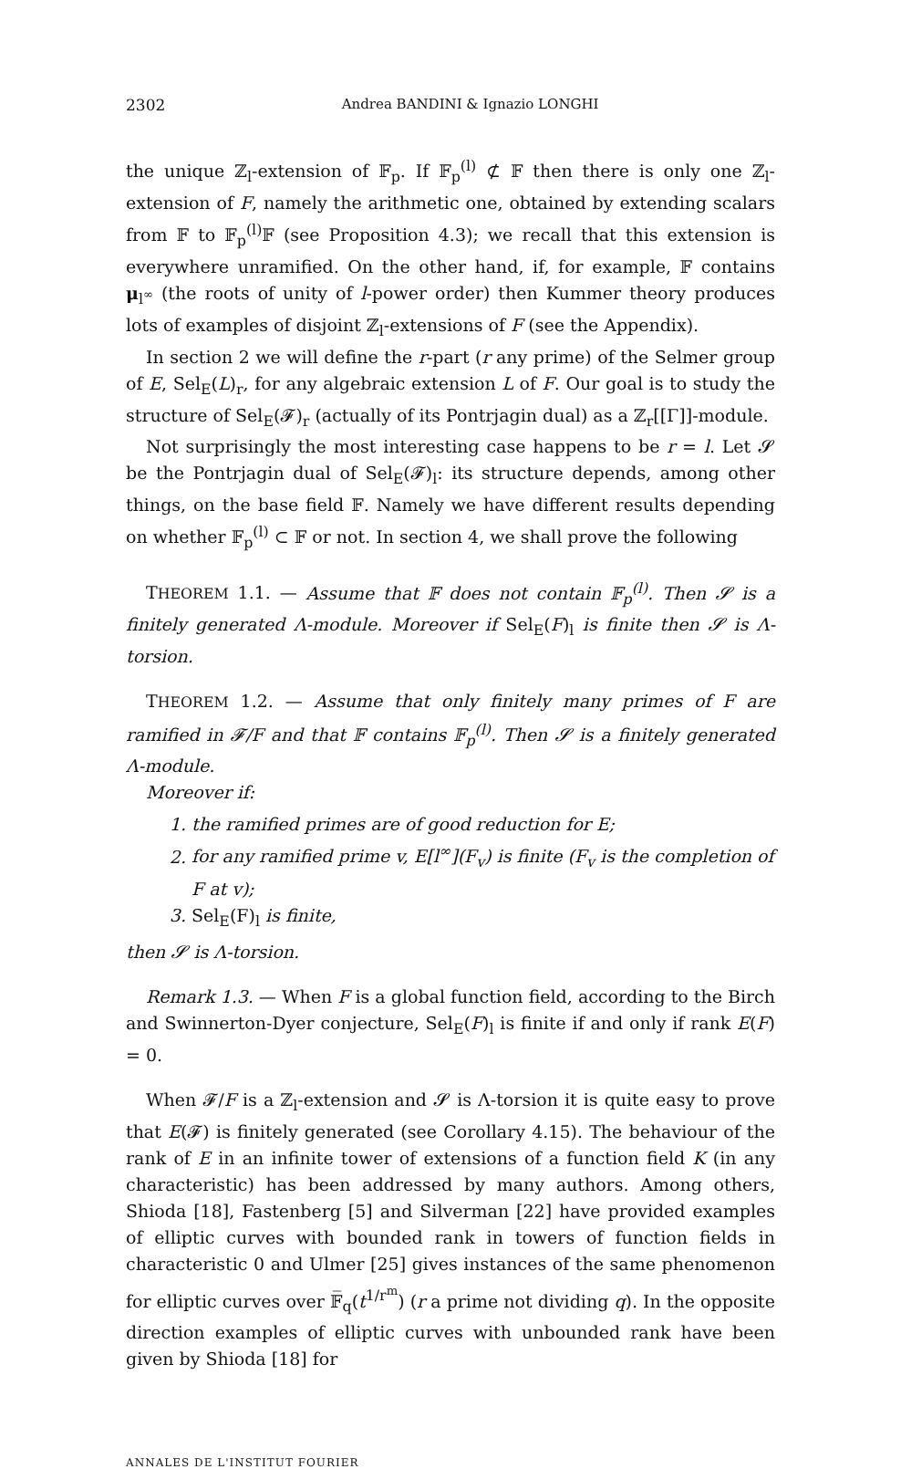2302 Andrea BANDINI & Ignazio LONGHI
the unique ℤ<sub>l</sub>-extension of 𝔽<sub>p</sub>. If 𝔽<sub>p</sub><sup>(l)</sup> ⊄ 𝔽 then there is only one ℤ<sub>l</sub>-extension of F, namely the arithmetic one, obtained by extending scalars from 𝔽 to 𝔽<sub>p</sub><sup>(l)</sup>𝔽 (see Proposition 4.3); we recall that this extension is everywhere unramified. On the other hand, if, for example, 𝔽 contains μ<sub>l<sup>∞</sup></sub> (the roots of unity of l-power order) then Kummer theory produces lots of examples of disjoint ℤ<sub>l</sub>-extensions of F (see the Appendix).
In section 2 we will define the r-part (r any prime) of the Selmer group of E, Sel<sub>E</sub>(L)<sub>r</sub>, for any algebraic extension L of F. Our goal is to study the structure of Sel<sub>E</sub>(𝓕)<sub>r</sub> (actually of its Pontrjagin dual) as a ℤ<sub>r</sub>[[Γ]]-module.
Not surprisingly the most interesting case happens to be r = l. Let 𝓢 be the Pontrjagin dual of Sel<sub>E</sub>(𝓕)<sub>l</sub>: its structure depends, among other things, on the base field 𝔽. Namely we have different results depending on whether 𝔽<sub>p</sub><sup>(l)</sup> ⊂ 𝔽 or not. In section 4, we shall prove the following
THEOREM 1.1. — Assume that 𝔽 does not contain 𝔽<sub>p</sub><sup>(l)</sup>. Then 𝓢 is a finitely generated Λ-module. Moreover if Sel<sub>E</sub>(F)<sub>l</sub> is finite then 𝓢 is Λ-torsion.
THEOREM 1.2. — Assume that only finitely many primes of F are ramified in 𝓕/F and that 𝔽 contains 𝔽<sub>p</sub><sup>(l)</sup>. Then 𝓢 is a finitely generated Λ-module.
Moreover if:
1. the ramified primes are of good reduction for E;
2. for any ramified prime v, E[l<sup>∞</sup>](F<sub>v</sub>) is finite (F<sub>v</sub> is the completion of F at v);
3. Sel<sub>E</sub>(F)<sub>l</sub> is finite,
then 𝓢 is Λ-torsion.
Remark 1.3. — When F is a global function field, according to the Birch and Swinnerton-Dyer conjecture, Sel<sub>E</sub>(F)<sub>l</sub> is finite if and only if rank E(F) = 0.
When 𝓕/F is a ℤ<sub>l</sub>-extension and 𝓢 is Λ-torsion it is quite easy to prove that E(𝓕) is finitely generated (see Corollary 4.15). The behaviour of the rank of E in an infinite tower of extensions of a function field K (in any characteristic) has been addressed by many authors. Among others, Shioda [18], Fastenberg [5] and Silverman [22] have provided examples of elliptic curves with bounded rank in towers of function fields in characteristic 0 and Ulmer [25] gives instances of the same phenomenon for elliptic curves over 𝔽̅<sub>q</sub>(t<sup>1/r<sup>m</sup></sup>) (r a prime not dividing q). In the opposite direction examples of elliptic curves with unbounded rank have been given by Shioda [18] for
ANNALES DE L'INSTITUT FOURIER